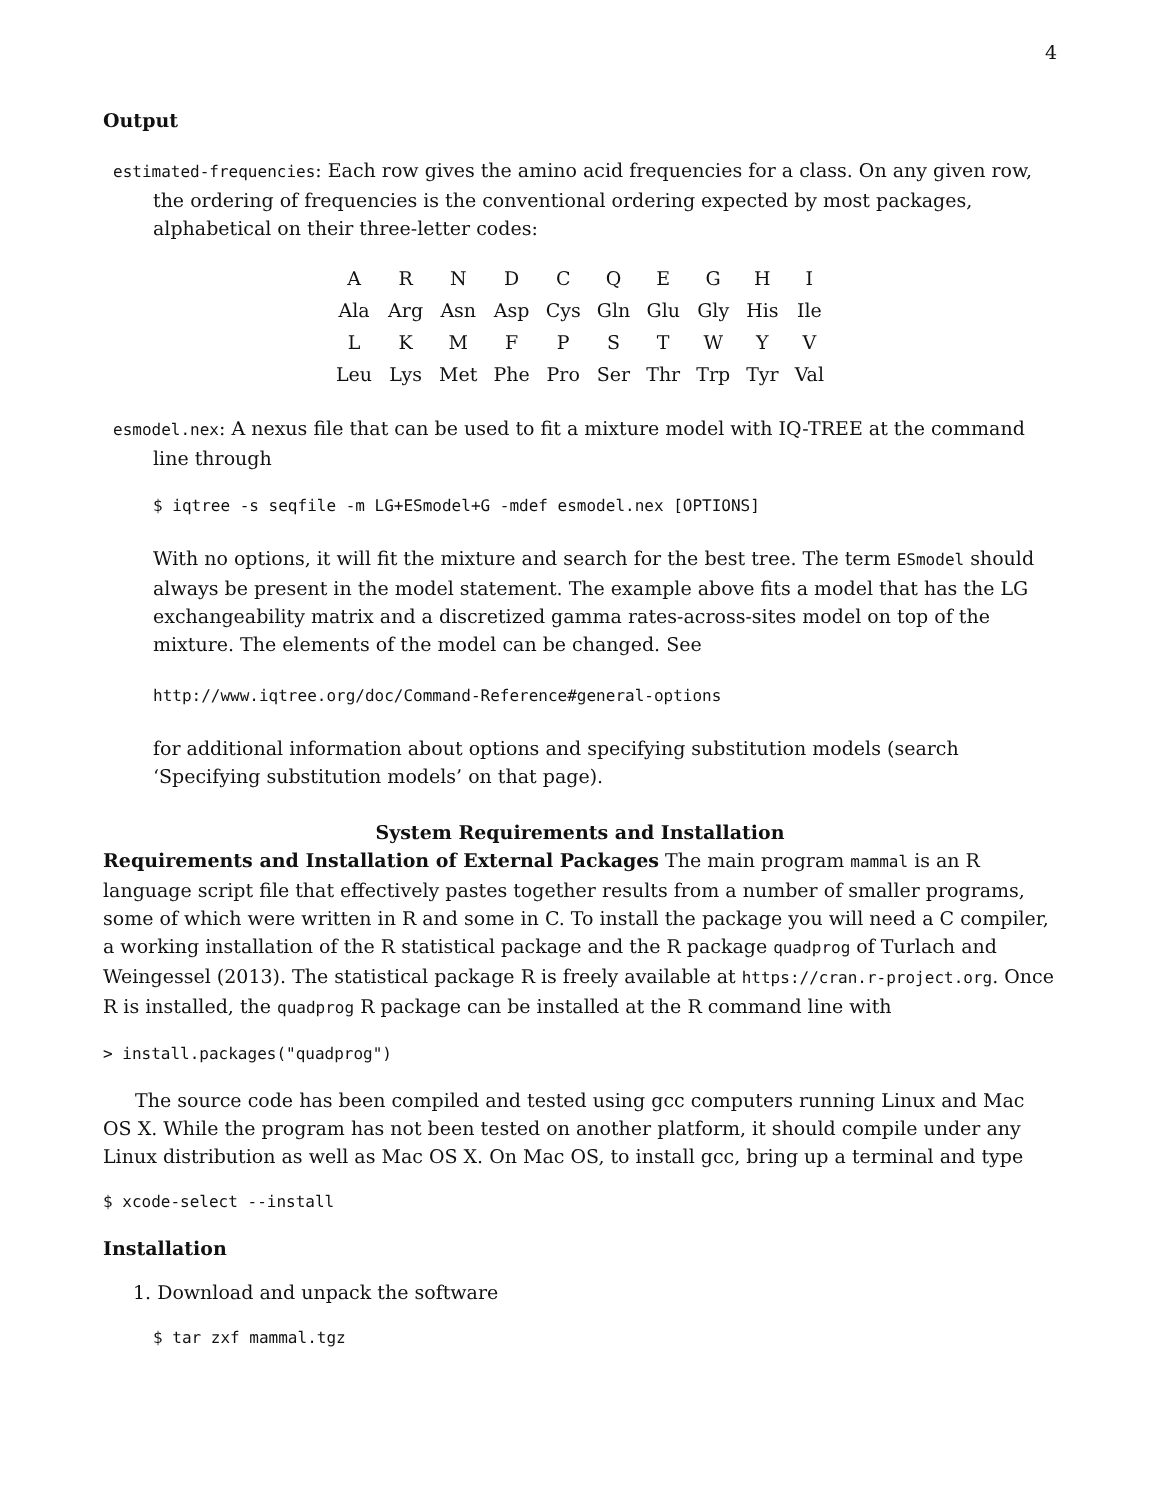4
Output
estimated-frequencies: Each row gives the amino acid frequencies for a class. On any given row, the ordering of frequencies is the conventional ordering expected by most packages, alphabetical on their three-letter codes:
| A | R | N | D | C | Q | E | G | H | I |
| Ala | Arg | Asn | Asp | Cys | Gln | Glu | Gly | His | Ile |
| L | K | M | F | P | S | T | W | Y | V |
| Leu | Lys | Met | Phe | Pro | Ser | Thr | Trp | Tyr | Val |
esmodel.nex: A nexus file that can be used to fit a mixture model with IQ-TREE at the command line through
$ iqtree -s seqfile -m LG+ESmodel+G -mdef esmodel.nex [OPTIONS]
With no options, it will fit the mixture and search for the best tree. The term ESmodel should always be present in the model statement. The example above fits a model that has the LG exchangeability matrix and a discretized gamma rates-across-sites model on top of the mixture. The elements of the model can be changed. See
http://www.iqtree.org/doc/Command-Reference#general-options
for additional information about options and specifying substitution models (search ‘Specifying substitution models’ on that page).
System Requirements and Installation
Requirements and Installation of External Packages The main program mammal is an R language script file that effectively pastes together results from a number of smaller programs, some of which were written in R and some in C. To install the package you will need a C compiler, a working installation of the R statistical package and the R package quadprog of Turlach and Weingessel (2013). The statistical package R is freely available at https://cran.r-project.org. Once R is installed, the quadprog R package can be installed at the R command line with
> install.packages("quadprog")
The source code has been compiled and tested using gcc computers running Linux and Mac OS X. While the program has not been tested on another platform, it should compile under any Linux distribution as well as Mac OS X. On Mac OS, to install gcc, bring up a terminal and type
$ xcode-select --install
Installation
1. Download and unpack the software
$ tar zxf mammal.tgz